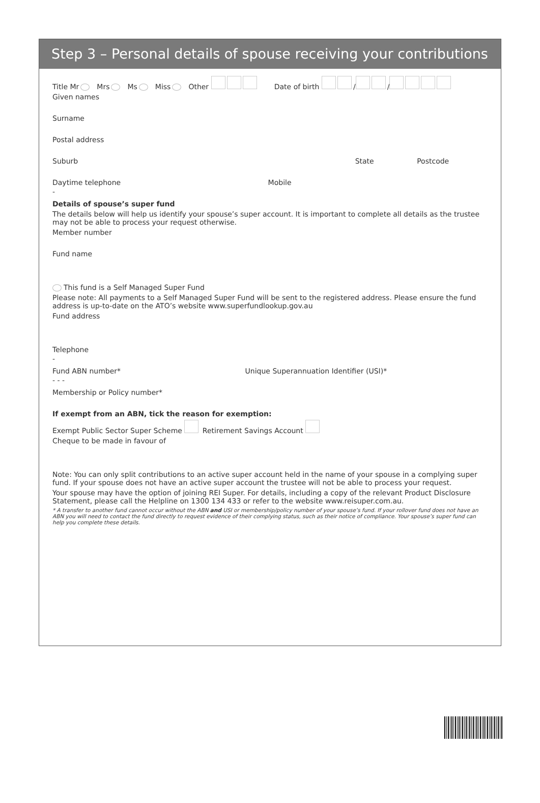Step 3 – Personal details of spouse receiving your contributions
Title Mr Mrs Ms Miss Other Date of birth / /
Given names
Surname
Postal address
Suburb State Postcode
Daytime telephone Mobile
-
Details of spouse’s super fund
The details below will help us identify your spouse’s super account. It is important to complete all details as the trustee may not be able to process your request otherwise.
Member number
Fund name
This fund is a Self Managed Super Fund
Please note: All payments to a Self Managed Super Fund will be sent to the registered address. Please ensure the fund address is up-to-date on the ATO’s website www.superfundlookup.gov.au
Fund address
Telephone
-
Fund ABN number* Unique Superannuation Identifier (USI)*
- - -
Membership or Policy number*
If exempt from an ABN, tick the reason for exemption:
Exempt Public Sector Super Scheme Retirement Savings Account
Cheque to be made in favour of
Note: You can only split contributions to an active super account held in the name of your spouse in a complying super fund. If your spouse does not have an active super account the trustee will not be able to process your request.
Your spouse may have the option of joining REI Super. For details, including a copy of the relevant Product Disclosure Statement, please call the Helpline on 1300 134 433 or refer to the website www.reisuper.com.au.
* A transfer to another fund cannot occur without the ABN and USI or membership/policy number of your spouse’s fund. If your rollover fund does not have an ABN you will need to contact the fund directly to request evidence of their complying status, such as their notice of compliance. Your spouse’s super fund can help you complete these details.